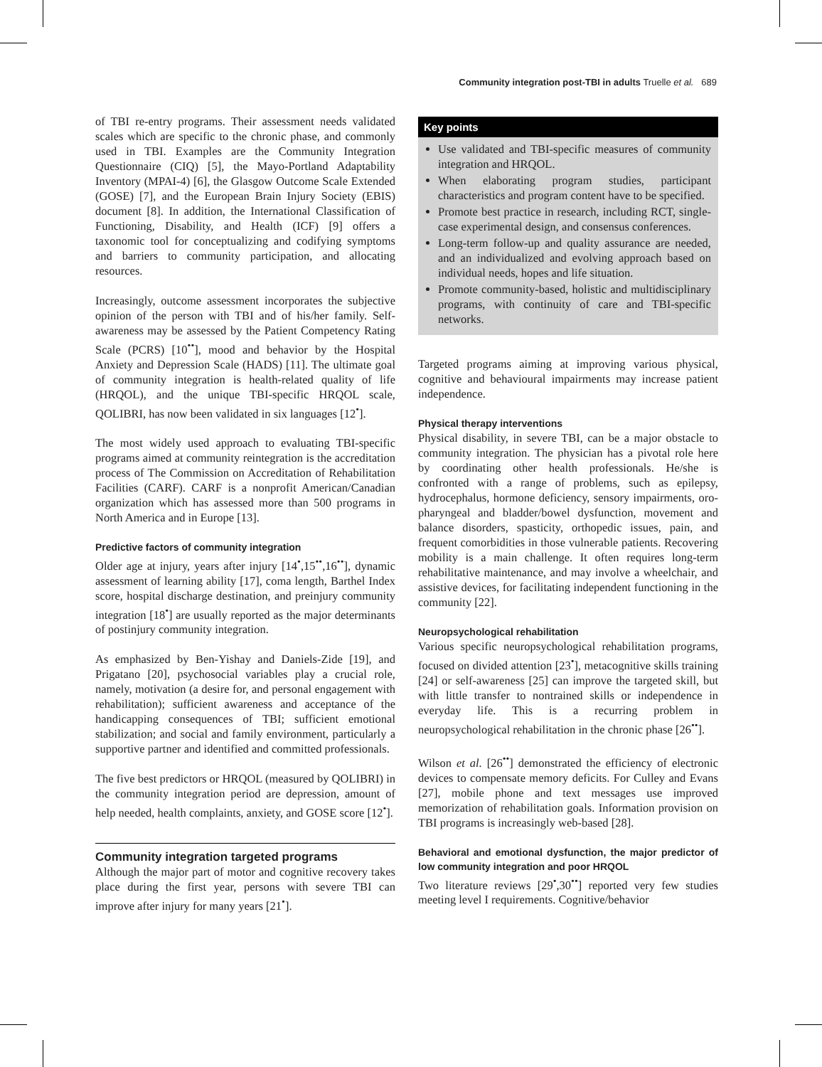Community integration post-TBI in adults Truelle et al. 689
of TBI re-entry programs. Their assessment needs validated scales which are specific to the chronic phase, and commonly used in TBI. Examples are the Community Integration Questionnaire (CIQ) [5], the Mayo-Portland Adaptability Inventory (MPAI-4) [6], the Glasgow Outcome Scale Extended (GOSE) [7], and the European Brain Injury Society (EBIS) document [8]. In addition, the International Classification of Functioning, Disability, and Health (ICF) [9] offers a taxonomic tool for conceptualizing and codifying symptoms and barriers to community participation, and allocating resources.
Increasingly, outcome assessment incorporates the subjective opinion of the person with TBI and of his/her family. Self-awareness may be assessed by the Patient Competency Rating Scale (PCRS) [10<sup>••</sup>], mood and behavior by the Hospital Anxiety and Depression Scale (HADS) [11]. The ultimate goal of community integration is health-related quality of life (HRQOL), and the unique TBI-specific HRQOL scale, QOLIBRI, has now been validated in six languages [12<sup>•</sup>].
The most widely used approach to evaluating TBI-specific programs aimed at community reintegration is the accreditation process of The Commission on Accreditation of Rehabilitation Facilities (CARF). CARF is a nonprofit American/Canadian organization which has assessed more than 500 programs in North America and in Europe [13].
Predictive factors of community integration
Older age at injury, years after injury [14<sup>•</sup>,15<sup>••</sup>,16<sup>••</sup>], dynamic assessment of learning ability [17], coma length, Barthel Index score, hospital discharge destination, and preinjury community integration [18<sup>•</sup>] are usually reported as the major determinants of postinjury community integration.
As emphasized by Ben-Yishay and Daniels-Zide [19], and Prigatano [20], psychosocial variables play a crucial role, namely, motivation (a desire for, and personal engagement with rehabilitation); sufficient awareness and acceptance of the handicapping consequences of TBI; sufficient emotional stabilization; and social and family environment, particularly a supportive partner and identified and committed professionals.
The five best predictors or HRQOL (measured by QOLIBRI) in the community integration period are depression, amount of help needed, health complaints, anxiety, and GOSE score [12<sup>•</sup>].
Community integration targeted programs
Although the major part of motor and cognitive recovery takes place during the first year, persons with severe TBI can improve after injury for many years [21<sup>•</sup>].
Key points
Use validated and TBI-specific measures of community integration and HRQOL.
When elaborating program studies, participant characteristics and program content have to be specified.
Promote best practice in research, including RCT, single-case experimental design, and consensus conferences.
Long-term follow-up and quality assurance are needed, and an individualized and evolving approach based on individual needs, hopes and life situation.
Promote community-based, holistic and multidisciplinary programs, with continuity of care and TBI-specific networks.
Targeted programs aiming at improving various physical, cognitive and behavioural impairments may increase patient independence.
Physical therapy interventions
Physical disability, in severe TBI, can be a major obstacle to community integration. The physician has a pivotal role here by coordinating other health professionals. He/she is confronted with a range of problems, such as epilepsy, hydrocephalus, hormone deficiency, sensory impairments, oro-pharyngeal and bladder/bowel dysfunction, movement and balance disorders, spasticity, orthopedic issues, pain, and frequent comorbidities in those vulnerable patients. Recovering mobility is a main challenge. It often requires long-term rehabilitative maintenance, and may involve a wheelchair, and assistive devices, for facilitating independent functioning in the community [22].
Neuropsychological rehabilitation
Various specific neuropsychological rehabilitation programs, focused on divided attention [23<sup>•</sup>], metacognitive skills training [24] or self-awareness [25] can improve the targeted skill, but with little transfer to nontrained skills or independence in everyday life. This is a recurring problem in neuropsychological rehabilitation in the chronic phase [26<sup>••</sup>].
Wilson et al. [26<sup>••</sup>] demonstrated the efficiency of electronic devices to compensate memory deficits. For Culley and Evans [27], mobile phone and text messages use improved memorization of rehabilitation goals. Information provision on TBI programs is increasingly web-based [28].
Behavioral and emotional dysfunction, the major predictor of low community integration and poor HRQOL
Two literature reviews [29<sup>•</sup>,30<sup>••</sup>] reported very few studies meeting level I requirements. Cognitive/behavior